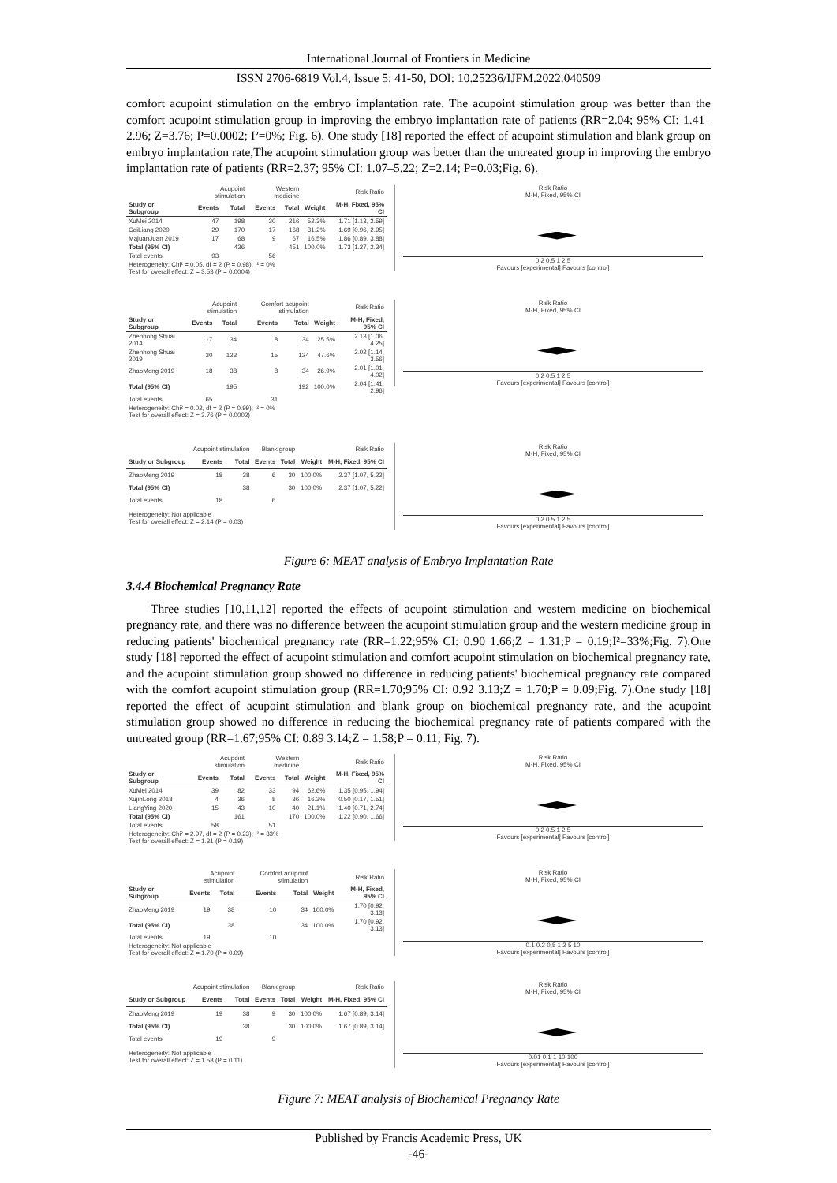International Journal of Frontiers in Medicine
ISSN 2706-6819 Vol.4, Issue 5: 41-50, DOI: 10.25236/IJFM.2022.040509
comfort acupoint stimulation on the embryo implantation rate. The acupoint stimulation group was better than the comfort acupoint stimulation group in improving the embryo implantation rate of patients (RR=2.04; 95% CI: 1.41–2.96; Z=3.76; P=0.0002; I²=0%; Fig. 6). One study [18] reported the effect of acupoint stimulation and blank group on embryo implantation rate,The acupoint stimulation group was better than the untreated group in improving the embryo implantation rate of patients (RR=2.37; 95% CI: 1.07–5.22; Z=2.14; P=0.03;Fig. 6).
| | Acupoint stimulation | | Western medicine | | | Risk Ratio |
| Study or Subgroup | Events | Total | Events | Total | Weight | M-H, Fixed, 95% CI |
| XuMei 2014 | 47 | 198 | 30 | 216 | 52.3% | 1.71 [1.13, 2.59] |
| CaiLiang 2020 | 29 | 170 | 17 | 168 | 31.2% | 1.69 [0.96, 2.95] |
| MajuanJuan 2019 | 17 | 68 | 9 | 67 | 16.5% | 1.86 [0.89, 3.88] |
| Total (95% CI) | | 436 | | 451 | 100.0% | 1.73 [1.27, 2.34] |
| Total events | 93 | | 56 | | | |
| Heterogeneity: Chi² = 0.05, df = 2 (P = 0.98); I² = 0% Test for overall effect: Z = 3.53 (P = 0.0004) | | | | | | |
Risk Ratio
M-H, Fixed, 95% CI
0.2 0.5 1 2 5
Favours [experimental] Favours [control]
| | Acupoint stimulation | | Comfort acupoint stimulation | | | Risk Ratio |
| Study or Subgroup | Events | Total | Events | Total | Weight | M-H, Fixed, 95% CI |
| Zhenhong Shuai 2014 | 17 | 34 | 8 | 34 | 25.5% | 2.13 [1.06, 4.25] |
| Zhenhong Shuai 2019 | 30 | 123 | 15 | 124 | 47.6% | 2.02 [1.14, 3.56] |
| ZhaoMeng 2019 | 18 | 38 | 8 | 34 | 26.9% | 2.01 [1.01, 4.02] |
| Total (95% CI) | | 195 | | 192 | 100.0% | 2.04 [1.41, 2.96] |
| Total events | 65 | | 31 | | | |
| Heterogeneity: Chi² = 0.02, df = 2 (P = 0.99); I² = 0% Test for overall effect: Z = 3.76 (P = 0.0002) | | | | | | |
Risk Ratio
M-H, Fixed, 95% CI
0.2 0.5 1 2 5
Favours [experimental] Favours [control]
| | Acupoint stimulation | | Blank group | | | Risk Ratio |
| Study or Subgroup | Events | Total | Events | Total | Weight | M-H, Fixed, 95% CI |
| ZhaoMeng 2019 | 18 | 38 | 6 | 30 | 100.0% | 2.37 [1.07, 5.22] |
| Total (95% CI) | | 38 | | 30 | 100.0% | 2.37 [1.07, 5.22] |
| Total events | 18 | | 6 | | | |
| Heterogeneity: Not applicable Test for overall effect: Z = 2.14 (P = 0.03) | | | | | | |
Risk Ratio
M-H, Fixed, 95% CI
0.2 0.5 1 2 5
Favours [experimental] Favours [control]
Figure 6: MEAT analysis of Embryo Implantation Rate
3.4.4 Biochemical Pregnancy Rate
Three studies [10,11,12] reported the effects of acupoint stimulation and western medicine on biochemical pregnancy rate, and there was no difference between the acupoint stimulation group and the western medicine group in reducing patients' biochemical pregnancy rate (RR=1.22;95% CI: 0.90 1.66;Z = 1.31;P = 0.19;I²=33%;Fig. 7).One study [18] reported the effect of acupoint stimulation and comfort acupoint stimulation on biochemical pregnancy rate, and the acupoint stimulation group showed no difference in reducing patients' biochemical pregnancy rate compared with the comfort acupoint stimulation group (RR=1.70;95% CI: 0.92 3.13;Z = 1.70;P = 0.09;Fig. 7).One study [18] reported the effect of acupoint stimulation and blank group on biochemical pregnancy rate, and the acupoint stimulation group showed no difference in reducing the biochemical pregnancy rate of patients compared with the untreated group (RR=1.67;95% CI: 0.89 3.14;Z = 1.58;P = 0.11; Fig. 7).
| | Acupoint stimulation | | Western medicine | | | Risk Ratio |
| Study or Subgroup | Events | Total | Events | Total | Weight | M-H, Fixed, 95% CI |
| XuMei 2014 | 39 | 82 | 33 | 94 | 62.6% | 1.35 [0.95, 1.94] |
| XujinLong 2018 | 4 | 36 | 8 | 36 | 16.3% | 0.50 [0.17, 1.51] |
| LiangYing 2020 | 15 | 43 | 10 | 40 | 21.1% | 1.40 [0.71, 2.74] |
| Total (95% CI) | | 161 | | 170 | 100.0% | 1.22 [0.90, 1.66] |
| Total events | 58 | | 51 | | | |
| Heterogeneity: Chi² = 2.97, df = 2 (P = 0.23); I² = 33% Test for overall effect: Z = 1.31 (P = 0.19) | | | | | | |
Risk Ratio
M-H, Fixed, 95% CI
0.2 0.5 1 2 5
Favours [experimental] Favours [control]
| | Acupoint stimulation | | Comfort acupoint stimulation | | | Risk Ratio |
| Study or Subgroup | Events | Total | Events | Total | Weight | M-H, Fixed, 95% CI |
| ZhaoMeng 2019 | 19 | 38 | 10 | 34 | 100.0% | 1.70 [0.92, 3.13] |
| Total (95% CI) | | 38 | | 34 | 100.0% | 1.70 [0.92, 3.13] |
| Total events | 19 | | 10 | | | |
| Heterogeneity: Not applicable Test for overall effect: Z = 1.70 (P = 0.09) | | | | | | |
Risk Ratio
M-H, Fixed, 95% CI
0.1 0.2 0.5 1 2 5 10
Favours [experimental] Favours [control]
| | Acupoint stimulation | | Blank group | | | Risk Ratio |
| Study or Subgroup | Events | Total | Events | Total | Weight | M-H, Fixed, 95% CI |
| ZhaoMeng 2019 | 19 | 38 | 9 | 30 | 100.0% | 1.67 [0.89, 3.14] |
| Total (95% CI) | | 38 | | 30 | 100.0% | 1.67 [0.89, 3.14] |
| Total events | 19 | | 9 | | | |
| Heterogeneity: Not applicable Test for overall effect: Z = 1.58 (P = 0.11) | | | | | | |
Risk Ratio
M-H, Fixed, 95% CI
0.01 0.1 1 10 100
Favours [experimental] Favours [control]
Figure 7: MEAT analysis of Biochemical Pregnancy Rate
Published by Francis Academic Press, UK
-46-